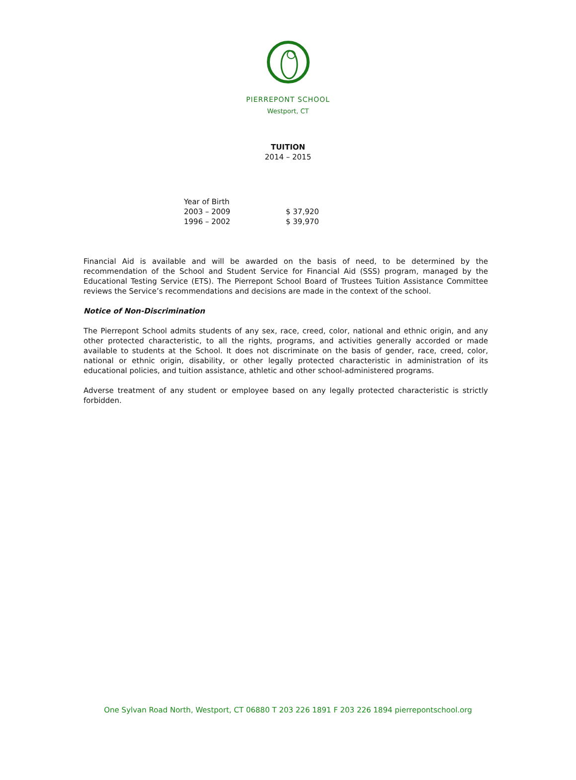PIERREPONT SCHOOL
Westport, CT
TUITION
2014 – 2015
| Year of Birth | |
| 2003 – 2009 | $ 37,920 |
| 1996 – 2002 | $ 39,970 |
Financial Aid is available and will be awarded on the basis of need, to be determined by the recommendation of the School and Student Service for Financial Aid (SSS) program, managed by the Educational Testing Service (ETS). The Pierrepont School Board of Trustees Tuition Assistance Committee reviews the Service’s recommendations and decisions are made in the context of the school.
Notice of Non-Discrimination
The Pierrepont School admits students of any sex, race, creed, color, national and ethnic origin, and any other protected characteristic, to all the rights, programs, and activities generally accorded or made available to students at the School. It does not discriminate on the basis of gender, race, creed, color, national or ethnic origin, disability, or other legally protected characteristic in administration of its educational policies, and tuition assistance, athletic and other school-administered programs.
Adverse treatment of any student or employee based on any legally protected characteristic is strictly forbidden.
One Sylvan Road North, Westport, CT 06880 T 203 226 1891 F 203 226 1894 pierrepontschool.org